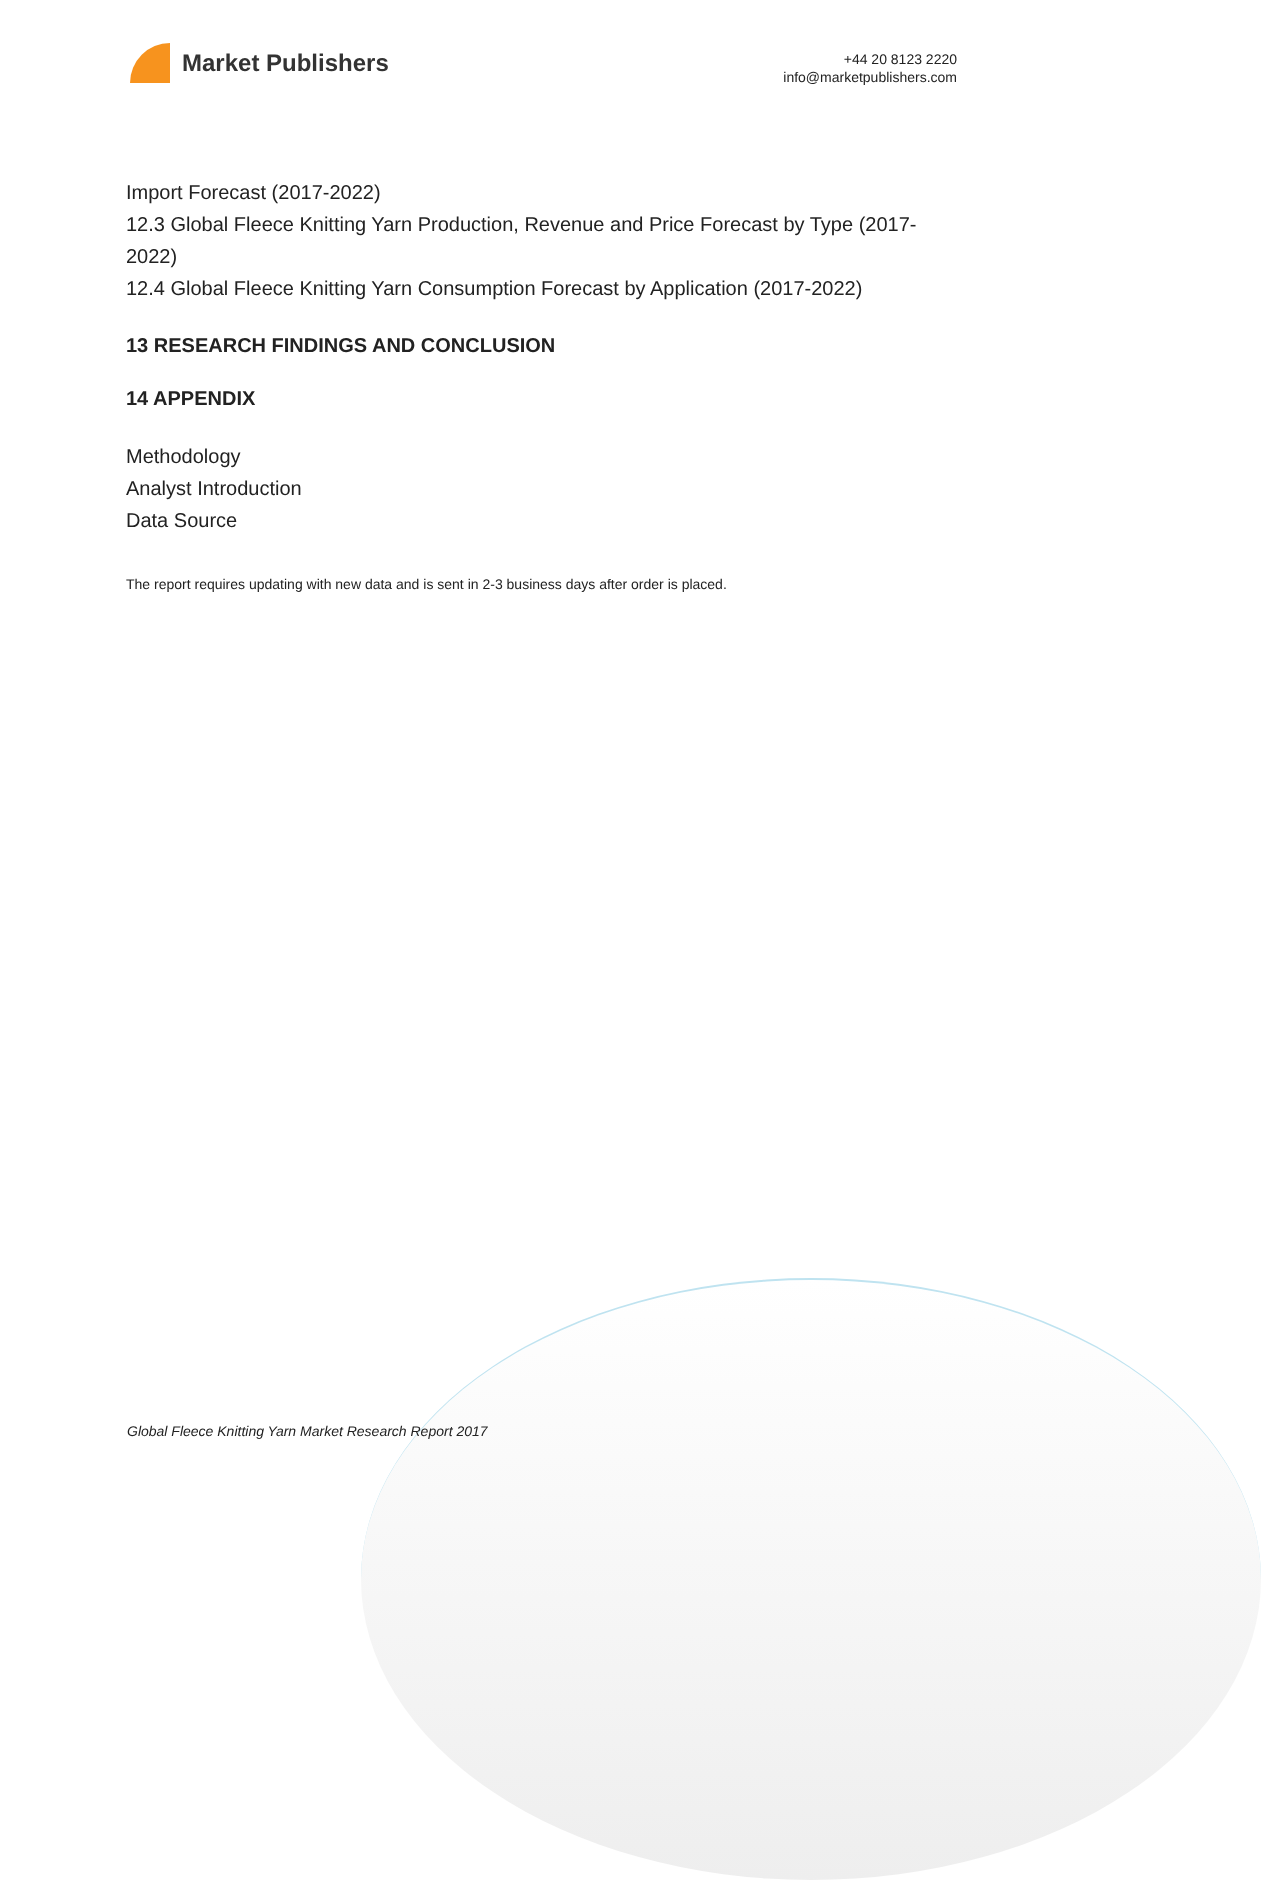Market Publishers
+44 20 8123 2220
info@marketpublishers.com
Import Forecast (2017-2022)
12.3 Global Fleece Knitting Yarn Production, Revenue and Price Forecast by Type (2017-2022)
12.4 Global Fleece Knitting Yarn Consumption Forecast by Application (2017-2022)
13 RESEARCH FINDINGS AND CONCLUSION
14 APPENDIX
Methodology
Analyst Introduction
Data Source
The report requires updating with new data and is sent in 2-3 business days after order is placed.
Global Fleece Knitting Yarn Market Research Report 2017